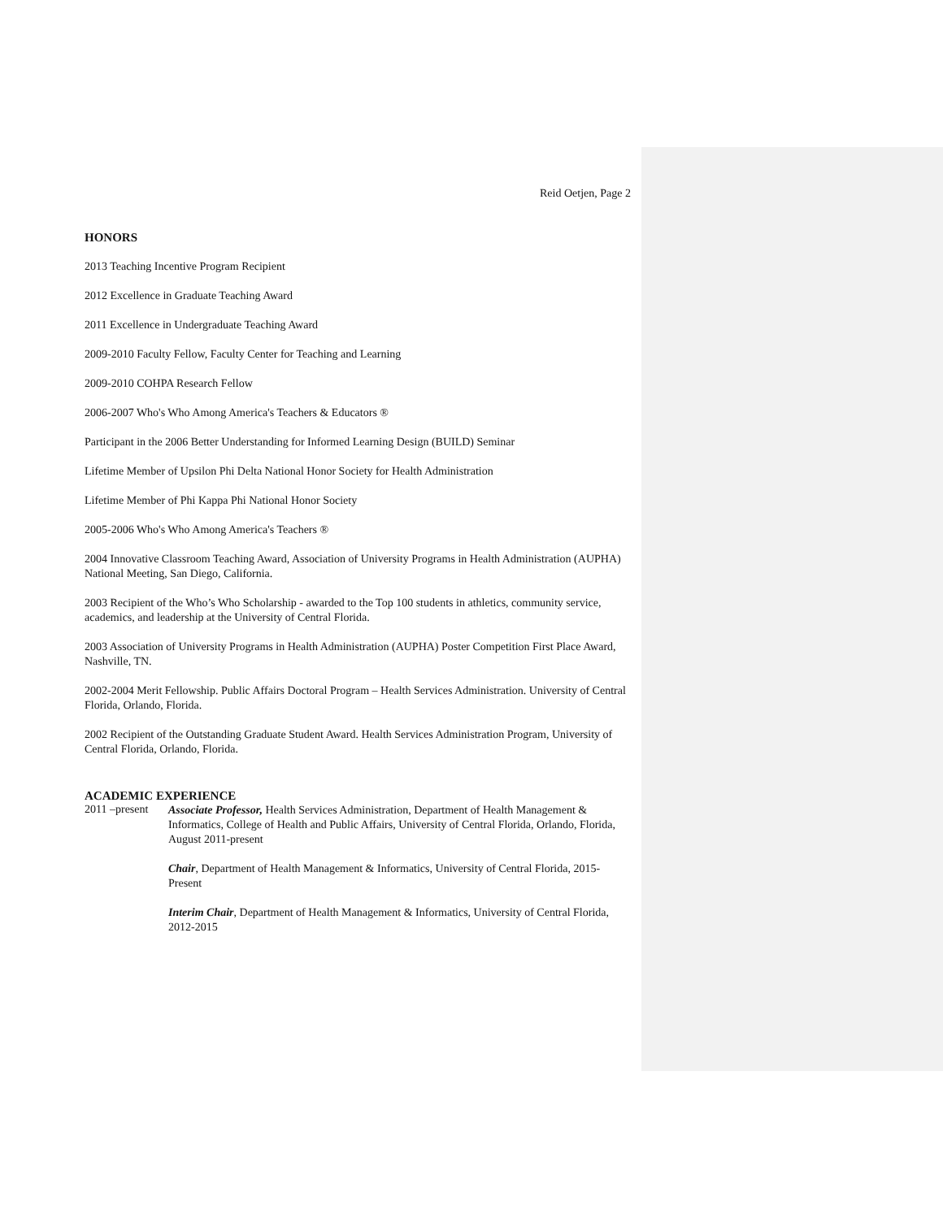Reid Oetjen, Page 2
HONORS
2013 Teaching Incentive Program Recipient
2012 Excellence in Graduate Teaching Award
2011 Excellence in Undergraduate Teaching Award
2009-2010 Faculty Fellow, Faculty Center for Teaching and Learning
2009-2010 COHPA Research Fellow
2006-2007 Who's Who Among America's Teachers & Educators ®
Participant in the 2006 Better Understanding for Informed Learning Design (BUILD) Seminar
Lifetime Member of Upsilon Phi Delta National Honor Society for Health Administration
Lifetime Member of Phi Kappa Phi National Honor Society
2005-2006 Who's Who Among America's Teachers ®
2004 Innovative Classroom Teaching Award, Association of University Programs in Health Administration (AUPHA) National Meeting, San Diego, California.
2003 Recipient of the Who’s Who Scholarship - awarded to the Top 100 students in athletics, community service, academics, and leadership at the University of Central Florida.
2003 Association of University Programs in Health Administration (AUPHA) Poster Competition First Place Award, Nashville, TN.
2002-2004 Merit Fellowship. Public Affairs Doctoral Program – Health Services Administration. University of Central Florida, Orlando, Florida.
2002 Recipient of the Outstanding Graduate Student Award. Health Services Administration Program, University of Central Florida, Orlando, Florida.
ACADEMIC EXPERIENCE
2011 –present
Associate Professor, Health Services Administration, Department of Health Management & Informatics, College of Health and Public Affairs, University of Central Florida, Orlando, Florida, August 2011-present
Chair, Department of Health Management & Informatics, University of Central Florida, 2015-Present
Interim Chair, Department of Health Management & Informatics, University of Central Florida, 2012-2015